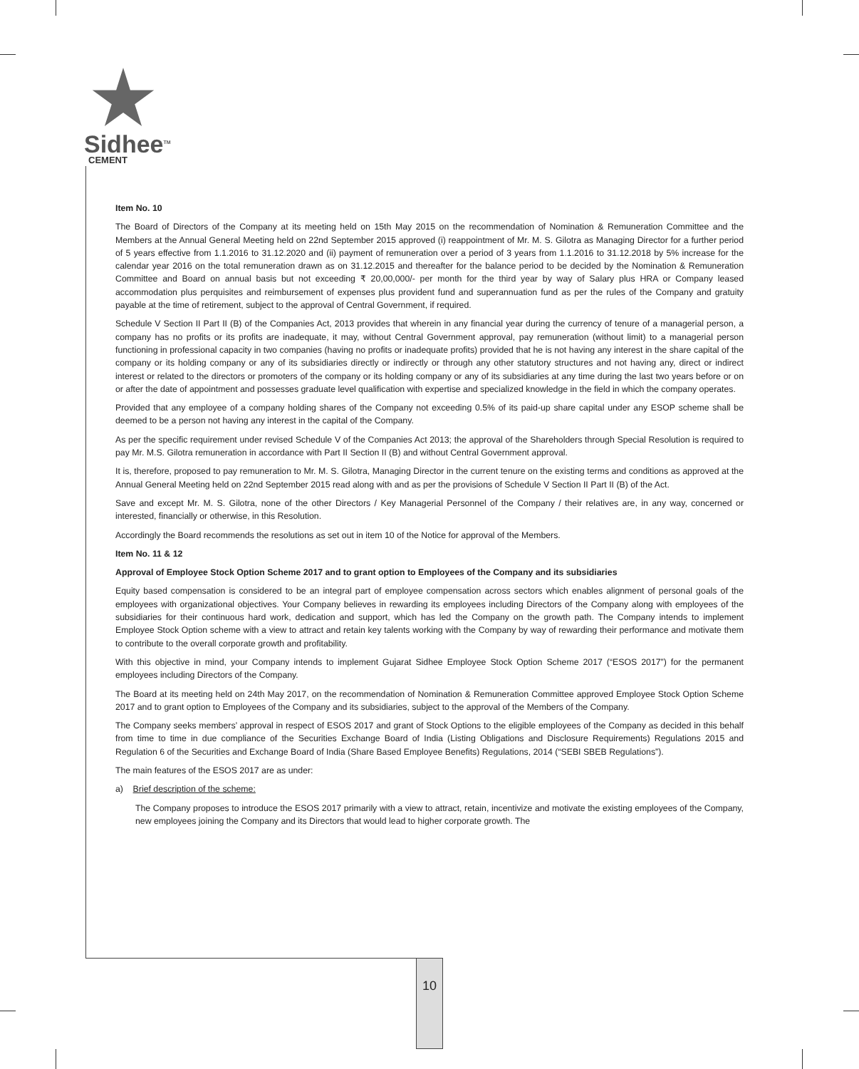Sidhee<sup>TM</sup>
CEMENT
Item No. 10
The Board of Directors of the Company at its meeting held on 15th May 2015 on the recommendation of Nomination & Remuneration Committee and the Members at the Annual General Meeting held on 22nd September 2015 approved (i) reappointment of Mr. M. S. Gilotra as Managing Director for a further period of 5 years effective from 1.1.2016 to 31.12.2020 and (ii) payment of remuneration over a period of 3 years from 1.1.2016 to 31.12.2018 by 5% increase for the calendar year 2016 on the total remuneration drawn as on 31.12.2015 and thereafter for the balance period to be decided by the Nomination & Remuneration Committee and Board on annual basis but not exceeding ₹ 20,00,000/- per month for the third year by way of Salary plus HRA or Company leased accommodation plus perquisites and reimbursement of expenses plus provident fund and superannuation fund as per the rules of the Company and gratuity payable at the time of retirement, subject to the approval of Central Government, if required.
Schedule V Section II Part II (B) of the Companies Act, 2013 provides that wherein in any financial year during the currency of tenure of a managerial person, a company has no profits or its profits are inadequate, it may, without Central Government approval, pay remuneration (without limit) to a managerial person functioning in professional capacity in two companies (having no profits or inadequate profits) provided that he is not having any interest in the share capital of the company or its holding company or any of its subsidiaries directly or indirectly or through any other statutory structures and not having any, direct or indirect interest or related to the directors or promoters of the company or its holding company or any of its subsidiaries at any time during the last two years before or on or after the date of appointment and possesses graduate level qualification with expertise and specialized knowledge in the field in which the company operates.
Provided that any employee of a company holding shares of the Company not exceeding 0.5% of its paid-up share capital under any ESOP scheme shall be deemed to be a person not having any interest in the capital of the Company.
As per the specific requirement under revised Schedule V of the Companies Act 2013; the approval of the Shareholders through Special Resolution is required to pay Mr. M.S. Gilotra remuneration in accordance with Part II Section II (B) and without Central Government approval.
It is, therefore, proposed to pay remuneration to Mr. M. S. Gilotra, Managing Director in the current tenure on the existing terms and conditions as approved at the Annual General Meeting held on 22nd September 2015 read along with and as per the provisions of Schedule V Section II Part II (B) of the Act.
Save and except Mr. M. S. Gilotra, none of the other Directors / Key Managerial Personnel of the Company / their relatives are, in any way, concerned or interested, financially or otherwise, in this Resolution.
Accordingly the Board recommends the resolutions as set out in item 10 of the Notice for approval of the Members.
Item No. 11 & 12
Approval of Employee Stock Option Scheme 2017 and to grant option to Employees of the Company and its subsidiaries
Equity based compensation is considered to be an integral part of employee compensation across sectors which enables alignment of personal goals of the employees with organizational objectives. Your Company believes in rewarding its employees including Directors of the Company along with employees of the subsidiaries for their continuous hard work, dedication and support, which has led the Company on the growth path. The Company intends to implement Employee Stock Option scheme with a view to attract and retain key talents working with the Company by way of rewarding their performance and motivate them to contribute to the overall corporate growth and profitability.
With this objective in mind, your Company intends to implement Gujarat Sidhee Employee Stock Option Scheme 2017 (“ESOS 2017”) for the permanent employees including Directors of the Company.
The Board at its meeting held on 24th May 2017, on the recommendation of Nomination & Remuneration Committee approved Employee Stock Option Scheme 2017 and to grant option to Employees of the Company and its subsidiaries, subject to the approval of the Members of the Company.
The Company seeks members’ approval in respect of ESOS 2017 and grant of Stock Options to the eligible employees of the Company as decided in this behalf from time to time in due compliance of the Securities Exchange Board of India (Listing Obligations and Disclosure Requirements) Regulations 2015 and Regulation 6 of the Securities and Exchange Board of India (Share Based Employee Benefits) Regulations, 2014 (“SEBI SBEB Regulations”).
The main features of the ESOS 2017 are as under:
a) Brief description of the scheme:
The Company proposes to introduce the ESOS 2017 primarily with a view to attract, retain, incentivize and motivate the existing employees of the Company, new employees joining the Company and its Directors that would lead to higher corporate growth. The
10